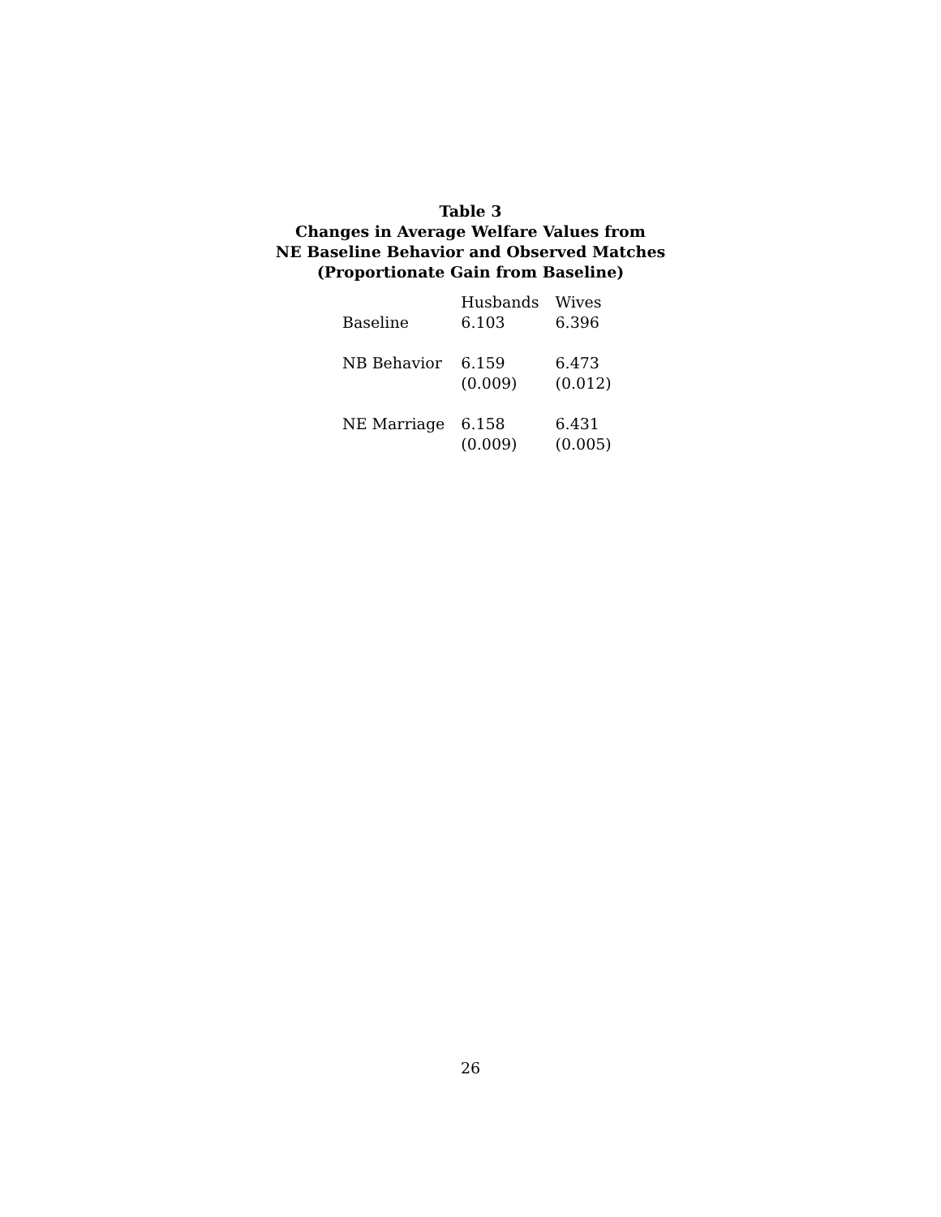Table 3
Changes in Average Welfare Values from
NE Baseline Behavior and Observed Matches
(Proportionate Gain from Baseline)
| | Husbands | Wives |
| --- | --- | --- |
| Baseline | 6.103 | 6.396 |
| NB Behavior | 6.159 | 6.473 |
| | (0.009) | (0.012) |
| NE Marriage | 6.158 | 6.431 |
| | (0.009) | (0.005) |
26